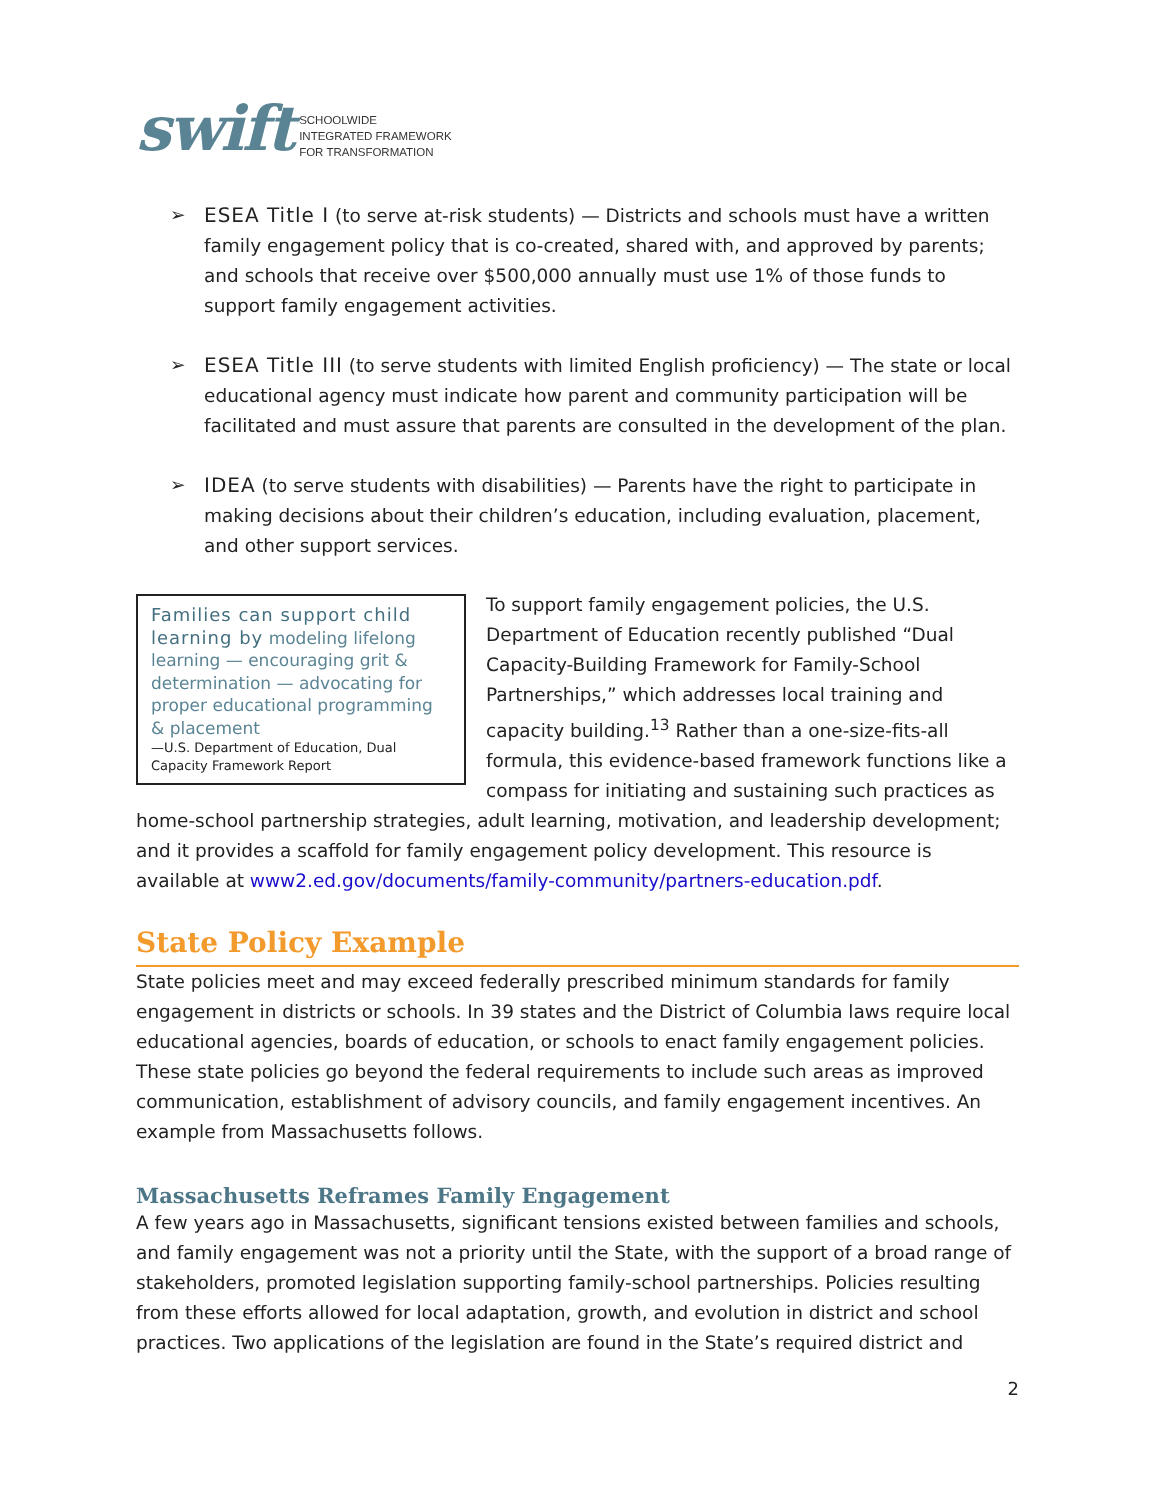swift SCHOOLWIDE
INTEGRATED FRAMEWORK
FOR TRANSFORMATION
➢ ESEA Title I (to serve at-risk students) — Districts and schools must have a written family engagement policy that is co-created, shared with, and approved by parents; and schools that receive over $500,000 annually must use 1% of those funds to support family engagement activities.
➢ ESEA Title III (to serve students with limited English proficiency) — The state or local educational agency must indicate how parent and community participation will be facilitated and must assure that parents are consulted in the development of the plan.
➢ IDEA (to serve students with disabilities) — Parents have the right to participate in making decisions about their children’s education, including evaluation, placement, and other support services.
Families can support child learning by modeling lifelong learning — encouraging grit & determination — advocating for proper educational programming & placement
—U.S. Department of Education, Dual Capacity Framework Report
To support family engagement policies, the U.S. Department of Education recently published “Dual Capacity-Building Framework for Family-School Partnerships,” which addresses local training and capacity building.<sup>13</sup> Rather than a one-size-fits-all formula, this evidence-based framework functions like a compass for initiating and sustaining such practices as home-school partnership strategies, adult learning, motivation, and leadership development; and it provides a scaffold for family engagement policy development. This resource is available at www2.ed.gov/documents/family-community/partners-education.pdf.
State Policy Example
State policies meet and may exceed federally prescribed minimum standards for family engagement in districts or schools. In 39 states and the District of Columbia laws require local educational agencies, boards of education, or schools to enact family engagement policies. These state policies go beyond the federal requirements to include such areas as improved communication, establishment of advisory councils, and family engagement incentives. An example from Massachusetts follows.
Massachusetts Reframes Family Engagement
A few years ago in Massachusetts, significant tensions existed between families and schools, and family engagement was not a priority until the State, with the support of a broad range of stakeholders, promoted legislation supporting family-school partnerships. Policies resulting from these efforts allowed for local adaptation, growth, and evolution in district and school practices. Two applications of the legislation are found in the State’s required district and
2